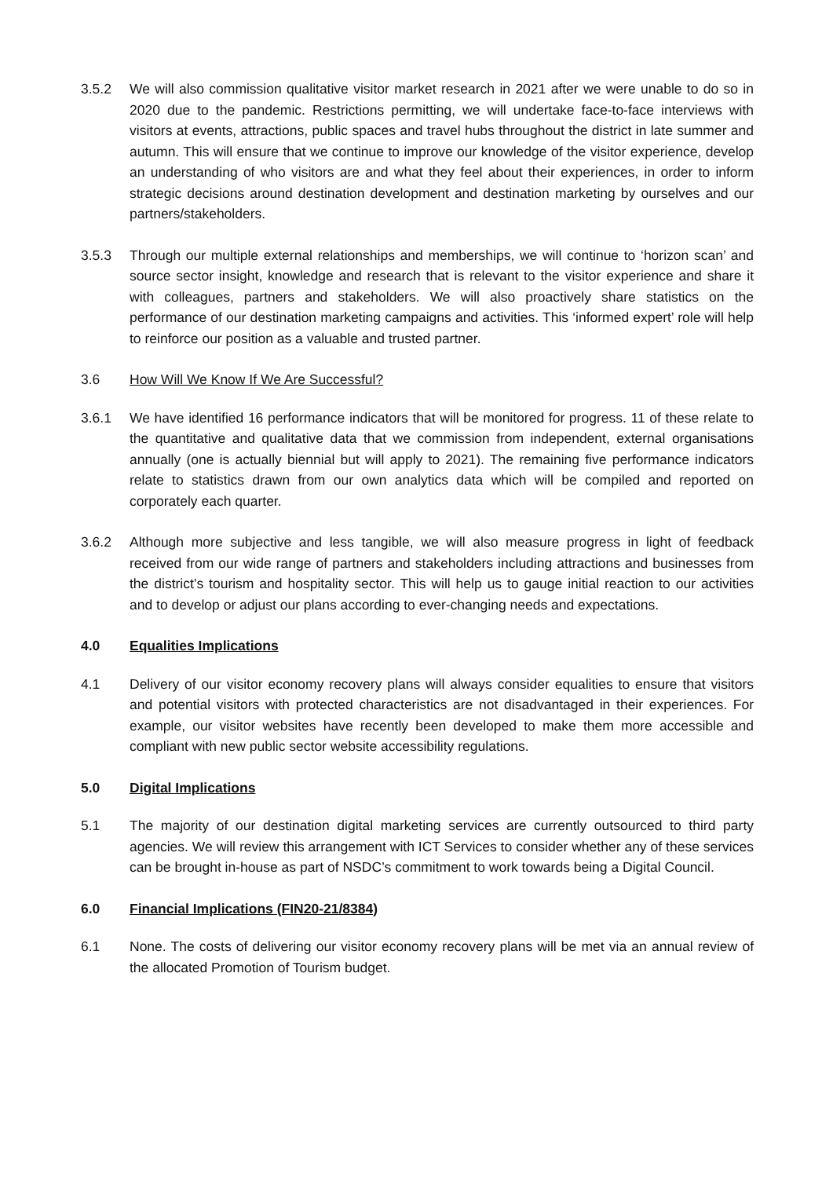3.5.2 We will also commission qualitative visitor market research in 2021 after we were unable to do so in 2020 due to the pandemic. Restrictions permitting, we will undertake face-to-face interviews with visitors at events, attractions, public spaces and travel hubs throughout the district in late summer and autumn. This will ensure that we continue to improve our knowledge of the visitor experience, develop an understanding of who visitors are and what they feel about their experiences, in order to inform strategic decisions around destination development and destination marketing by ourselves and our partners/stakeholders.
3.5.3 Through our multiple external relationships and memberships, we will continue to ‘horizon scan’ and source sector insight, knowledge and research that is relevant to the visitor experience and share it with colleagues, partners and stakeholders. We will also proactively share statistics on the performance of our destination marketing campaigns and activities. This ‘informed expert’ role will help to reinforce our position as a valuable and trusted partner.
3.6 How Will We Know If We Are Successful?
3.6.1 We have identified 16 performance indicators that will be monitored for progress. 11 of these relate to the quantitative and qualitative data that we commission from independent, external organisations annually (one is actually biennial but will apply to 2021). The remaining five performance indicators relate to statistics drawn from our own analytics data which will be compiled and reported on corporately each quarter.
3.6.2 Although more subjective and less tangible, we will also measure progress in light of feedback received from our wide range of partners and stakeholders including attractions and businesses from the district’s tourism and hospitality sector. This will help us to gauge initial reaction to our activities and to develop or adjust our plans according to ever-changing needs and expectations.
4.0 Equalities Implications
4.1 Delivery of our visitor economy recovery plans will always consider equalities to ensure that visitors and potential visitors with protected characteristics are not disadvantaged in their experiences. For example, our visitor websites have recently been developed to make them more accessible and compliant with new public sector website accessibility regulations.
5.0 Digital Implications
5.1 The majority of our destination digital marketing services are currently outsourced to third party agencies. We will review this arrangement with ICT Services to consider whether any of these services can be brought in-house as part of NSDC’s commitment to work towards being a Digital Council.
6.0 Financial Implications (FIN20-21/8384)
6.1 None. The costs of delivering our visitor economy recovery plans will be met via an annual review of the allocated Promotion of Tourism budget.